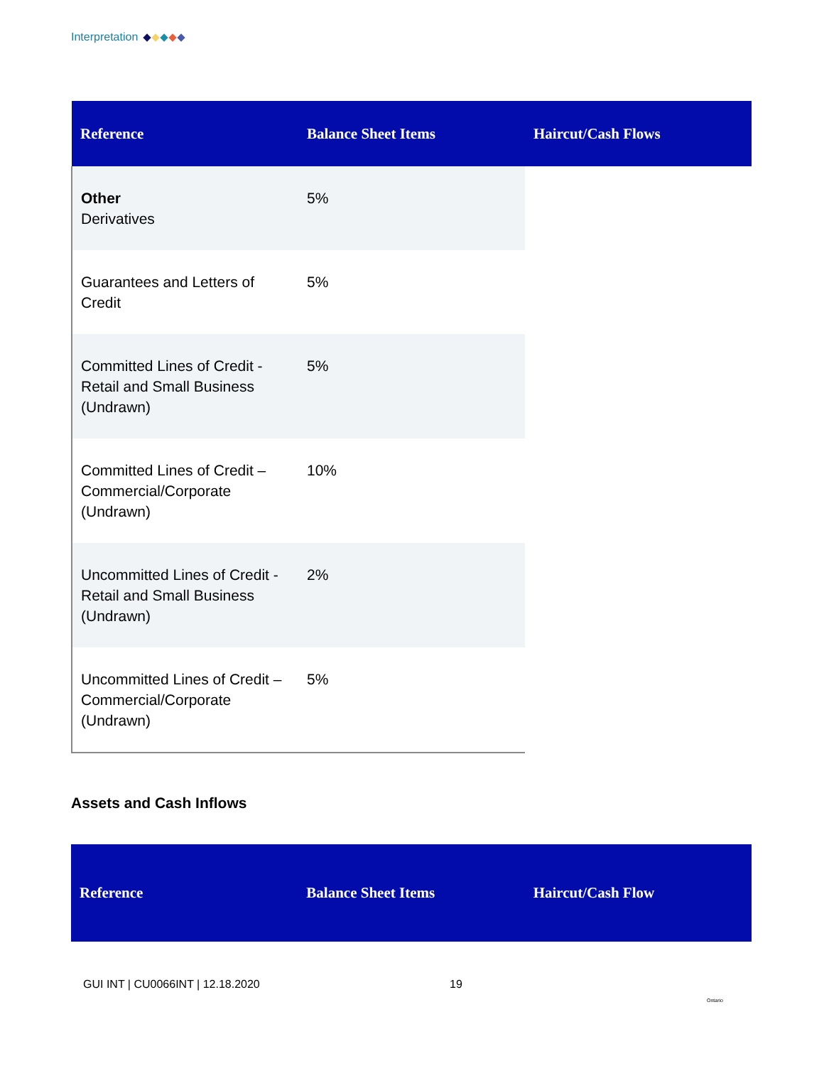Interpretation
| Reference | Balance Sheet Items | Haircut/Cash Flows |
| --- | --- | --- |
| Other Derivatives | 5% | |
| Guarantees and Letters of Credit | 5% | |
| Committed Lines of Credit - Retail and Small Business (Undrawn) | 5% | |
| Committed Lines of Credit – Commercial/Corporate (Undrawn) | 10% | |
| Uncommitted Lines of Credit - Retail and Small Business (Undrawn) | 2% | |
| Uncommitted Lines of Credit – Commercial/Corporate (Undrawn) | 5% | |
Assets and Cash Inflows
| Reference | Balance Sheet Items | Haircut/Cash Flow |
| --- | --- | --- |
GUI INT | CU0066INT | 12.18.2020
19
Ontario